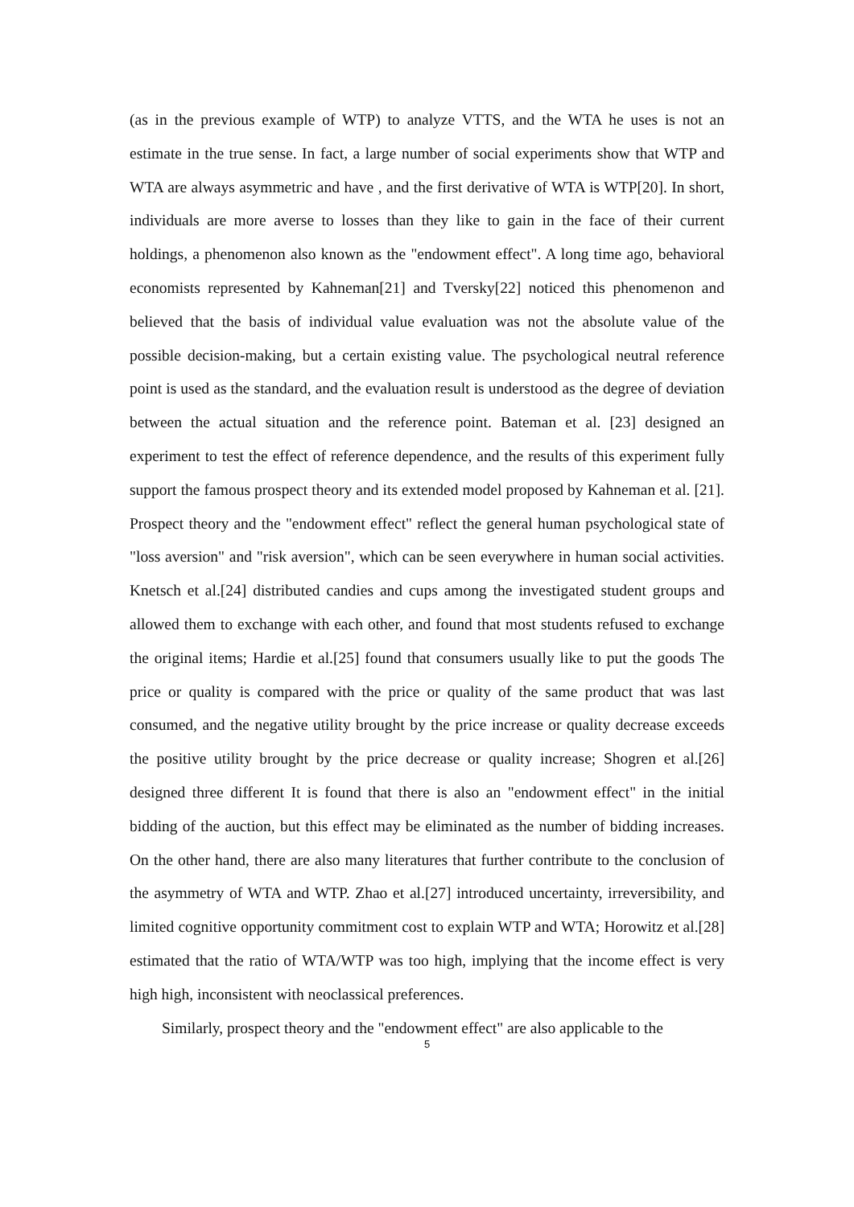(as in the previous example of WTP) to analyze VTTS, and the WTA he uses is not an estimate in the true sense. In fact, a large number of social experiments show that WTP and WTA are always asymmetric and have , and the first derivative of WTA is WTP[20]. In short, individuals are more averse to losses than they like to gain in the face of their current holdings, a phenomenon also known as the "endowment effect". A long time ago, behavioral economists represented by Kahneman[21] and Tversky[22] noticed this phenomenon and believed that the basis of individual value evaluation was not the absolute value of the possible decision-making, but a certain existing value. The psychological neutral reference point is used as the standard, and the evaluation result is understood as the degree of deviation between the actual situation and the reference point. Bateman et al. [23] designed an experiment to test the effect of reference dependence, and the results of this experiment fully support the famous prospect theory and its extended model proposed by Kahneman et al. [21]. Prospect theory and the "endowment effect" reflect the general human psychological state of "loss aversion" and "risk aversion", which can be seen everywhere in human social activities. Knetsch et al.[24] distributed candies and cups among the investigated student groups and allowed them to exchange with each other, and found that most students refused to exchange the original items; Hardie et al.[25] found that consumers usually like to put the goods The price or quality is compared with the price or quality of the same product that was last consumed, and the negative utility brought by the price increase or quality decrease exceeds the positive utility brought by the price decrease or quality increase; Shogren et al.[26] designed three different It is found that there is also an "endowment effect" in the initial bidding of the auction, but this effect may be eliminated as the number of bidding increases. On the other hand, there are also many literatures that further contribute to the conclusion of the asymmetry of WTA and WTP. Zhao et al.[27] introduced uncertainty, irreversibility, and limited cognitive opportunity commitment cost to explain WTP and WTA; Horowitz et al.[28] estimated that the ratio of WTA/WTP was too high, implying that the income effect is very high high, inconsistent with neoclassical preferences.
Similarly, prospect theory and the "endowment effect" are also applicable to the
5